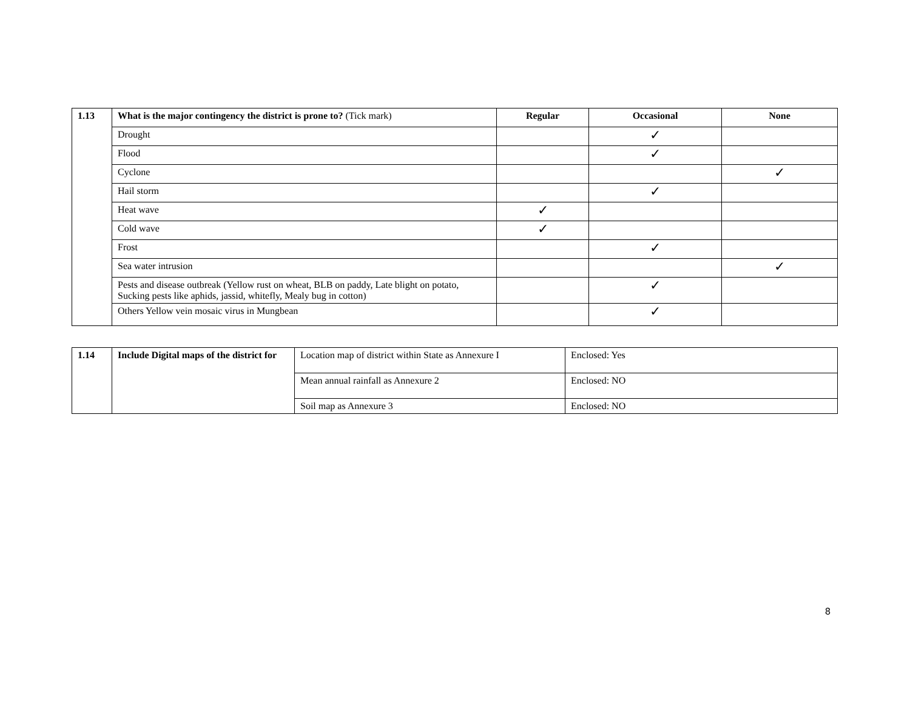| 1.13 | What is the major contingency the district is prone to? (Tick mark) | Regular | Occasional | None |
| | Drought | | ✓ | |
| | Flood | | ✓ | |
| | Cyclone | | | ✓ |
| | Hail storm | | ✓ | |
| | Heat wave | ✓ | | |
| | Cold wave | ✓ | | |
| | Frost | | ✓ | |
| | Sea water intrusion | | | ✓ |
| | Pests and disease outbreak (Yellow rust on wheat, BLB on paddy, Late blight on potato, Sucking pests like aphids, jassid, whitefly, Mealy bug in cotton) | | ✓ | |
| | Others Yellow vein mosaic virus in Mungbean | | ✓ | |
| 1.14 | Include Digital maps of the district for | Location map of district within State as Annexure I | Enclosed: Yes |
| | | Mean annual rainfall as Annexure 2 | Enclosed: NO |
| | | Soil map as Annexure 3 | Enclosed: NO |
8